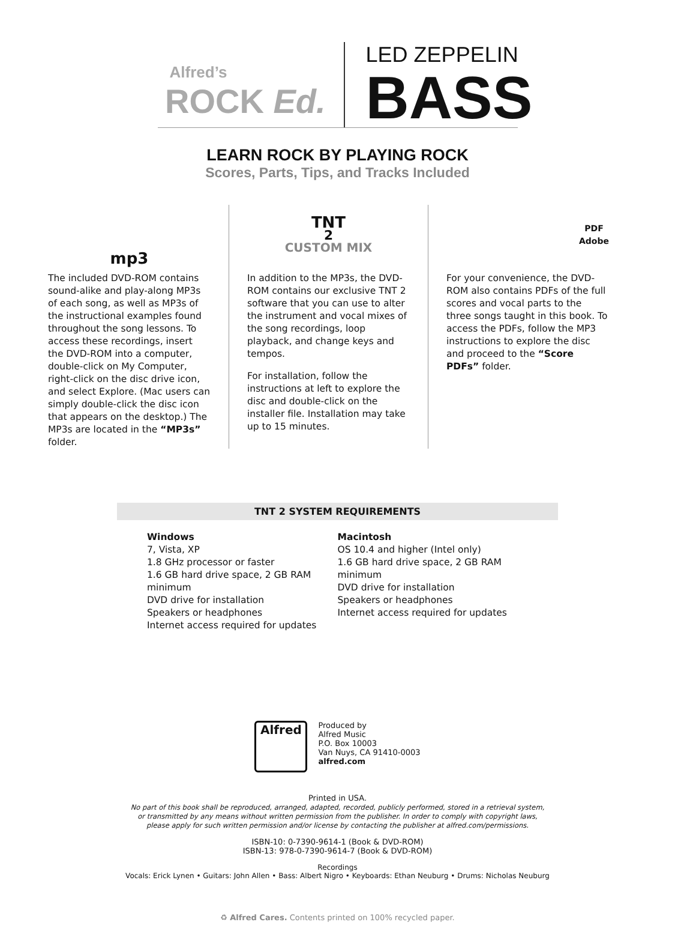Alfred’s
ROCK Ed.
LED ZEPPELIN
BASS
LEARN ROCK BY PLAYING ROCK
Scores, Parts, Tips, and Tracks Included
mp3
The included DVD-ROM contains sound-alike and play-along MP3s of each song, as well as MP3s of the instructional examples found throughout the song lessons. To access these recordings, insert the DVD-ROM into a computer, double-click on My Computer, right-click on the disc drive icon, and select Explore. (Mac users can simply double-click the disc icon that appears on the desktop.) The MP3s are located in the “MP3s” folder.
TNT<sup>2</sup>
CUSTOM MIX
In addition to the MP3s, the DVD-ROM contains our exclusive TNT 2 software that you can use to alter the instrument and vocal mixes of the song recordings, loop playback, and change keys and tempos.
For installation, follow the instructions at left to explore the disc and double-click on the installer file. Installation may take up to 15 minutes.
PDF
Adobe
For your convenience, the DVD-ROM also contains PDFs of the full scores and vocal parts to the three songs taught in this book. To access the PDFs, follow the MP3 instructions to explore the disc and proceed to the “Score PDFs” folder.
TNT 2 SYSTEM REQUIREMENTS
Windows
7, Vista, XP
1.8 GHz processor or faster
1.6 GB hard drive space, 2 GB RAM minimum
DVD drive for installation
Speakers or headphones
Internet access required for updates
Macintosh
OS 10.4 and higher (Intel only)
1.6 GB hard drive space, 2 GB RAM minimum
DVD drive for installation
Speakers or headphones
Internet access required for updates
Alfred
Produced by
Alfred Music
P.O. Box 10003
Van Nuys, CA 91410-0003
alfred.com
Printed in USA.
No part of this book shall be reproduced, arranged, adapted, recorded, publicly performed, stored in a retrieval system,
or transmitted by any means without written permission from the publisher. In order to comply with copyright laws,
please apply for such written permission and/or license by contacting the publisher at alfred.com/permissions.
ISBN-10: 0-7390-9614-1 (Book & DVD-ROM)
ISBN-13: 978-0-7390-9614-7 (Book & DVD-ROM)
Recordings
Vocals: Erick Lynen • Guitars: John Allen • Bass: Albert Nigro • Keyboards: Ethan Neuburg • Drums: Nicholas Neuburg
♻ Alfred Cares. Contents printed on 100% recycled paper.